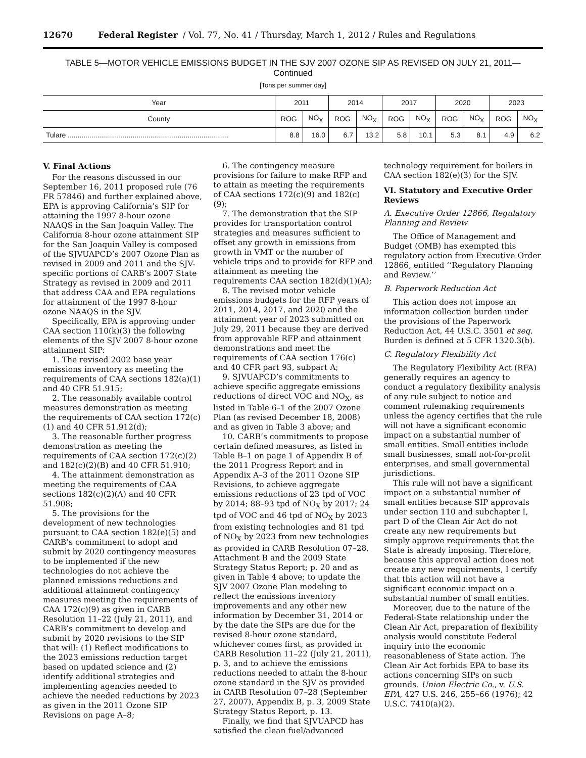12670 Federal Register / Vol. 77, No. 41 / Thursday, March 1, 2012 / Rules and Regulations
TABLE 5—MOTOR VEHICLE EMISSIONS BUDGET IN THE SJV 2007 OZONE SIP AS REVISED ON JULY 21, 2011—
Continued
[Tons per summer day]
| Year | 2011 | | 2014 | | 2017 | | 2020 | | 2023 | |
| --- | --- | --- | --- | --- | --- | --- | --- | --- | --- | --- |
| County | ROG | NO<sub>X</sub> | ROG | NO<sub>X</sub> | ROG | NO<sub>X</sub> | ROG | NO<sub>X</sub> | ROG | NO<sub>X</sub> |
| Tulare .................................................................................. | 8.8 | 16.0 | 6.7 | 13.2 | 5.8 | 10.1 | 5.3 | 8.1 | 4.9 | 6.2 |
V. Final Actions
For the reasons discussed in our September 16, 2011 proposed rule (76 FR 57846) and further explained above, EPA is approving California’s SIP for attaining the 1997 8-hour ozone NAAQS in the San Joaquin Valley. The California 8-hour ozone attainment SIP for the San Joaquin Valley is composed of the SJVUAPCD’s 2007 Ozone Plan as revised in 2009 and 2011 and the SJV-specific portions of CARB’s 2007 State Strategy as revised in 2009 and 2011 that address CAA and EPA regulations for attainment of the 1997 8-hour ozone NAAQS in the SJV.
Specifically, EPA is approving under CAA section 110(k)(3) the following elements of the SJV 2007 8-hour ozone attainment SIP:
1. The revised 2002 base year emissions inventory as meeting the requirements of CAA sections 182(a)(1) and 40 CFR 51.915;
2. The reasonably available control measures demonstration as meeting the requirements of CAA section 172(c)(1) and 40 CFR 51.912(d);
3. The reasonable further progress demonstration as meeting the requirements of CAA section 172(c)(2) and 182(c)(2)(B) and 40 CFR 51.910;
4. The attainment demonstration as meeting the requirements of CAA sections 182(c)(2)(A) and 40 CFR 51.908;
5. The provisions for the development of new technologies pursuant to CAA section 182(e)(5) and CARB’s commitment to adopt and submit by 2020 contingency measures to be implemented if the new technologies do not achieve the planned emissions reductions and additional attainment contingency measures meeting the requirements of CAA 172(c)(9) as given in CARB Resolution 11–22 (July 21, 2011), and CARB’s commitment to develop and submit by 2020 revisions to the SIP that will: (1) Reflect modifications to the 2023 emissions reduction target based on updated science and (2) identify additional strategies and implementing agencies needed to achieve the needed reductions by 2023 as given in the 2011 Ozone SIP Revisions on page A–8;
6. The contingency measure provisions for failure to make RFP and to attain as meeting the requirements of CAA sections 172(c)(9) and 182(c)(9);
7. The demonstration that the SIP provides for transportation control strategies and measures sufficient to offset any growth in emissions from growth in VMT or the number of vehicle trips and to provide for RFP and attainment as meeting the requirements CAA section 182(d)(1)(A);
8. The revised motor vehicle emissions budgets for the RFP years of 2011, 2014, 2017, and 2020 and the attainment year of 2023 submitted on July 29, 2011 because they are derived from approvable RFP and attainment demonstrations and meet the requirements of CAA section 176(c) and 40 CFR part 93, subpart A;
9. SJVUAPCD’s commitments to achieve specific aggregate emissions reductions of direct VOC and NO<sub>X</sub>, as listed in Table 6–1 of the 2007 Ozone Plan (as revised December 18, 2008) and as given in Table 3 above; and
10. CARB’s commitments to propose certain defined measures, as listed in Table B–1 on page 1 of Appendix B of the 2011 Progress Report and in Appendix A–3 of the 2011 Ozone SIP Revisions, to achieve aggregate emissions reductions of 23 tpd of VOC by 2014; 88–93 tpd of NO<sub>X</sub> by 2017; 24 tpd of VOC and 46 tpd of NO<sub>X</sub> by 2023 from existing technologies and 81 tpd of NO<sub>X</sub> by 2023 from new technologies as provided in CARB Resolution 07–28, Attachment B and the 2009 State Strategy Status Report; p. 20 and as given in Table 4 above; to update the SJV 2007 Ozone Plan modeling to reflect the emissions inventory improvements and any other new information by December 31, 2014 or by the date the SIPs are due for the revised 8-hour ozone standard, whichever comes first, as provided in CARB Resolution 11–22 (July 21, 2011), p. 3, and to achieve the emissions reductions needed to attain the 8-hour ozone standard in the SJV as provided in CARB Resolution 07–28 (September 27, 2007), Appendix B, p. 3, 2009 State Strategy Status Report, p. 13.
Finally, we find that SJVUAPCD has satisfied the clean fuel/advanced
technology requirement for boilers in CAA section 182(e)(3) for the SJV.
VI. Statutory and Executive Order Reviews
A. Executive Order 12866, Regulatory Planning and Review
The Office of Management and Budget (OMB) has exempted this regulatory action from Executive Order 12866, entitled ‘‘Regulatory Planning and Review.’’
B. Paperwork Reduction Act
This action does not impose an information collection burden under the provisions of the Paperwork Reduction Act, 44 U.S.C. 3501 et seq. Burden is defined at 5 CFR 1320.3(b).
C. Regulatory Flexibility Act
The Regulatory Flexibility Act (RFA) generally requires an agency to conduct a regulatory flexibility analysis of any rule subject to notice and comment rulemaking requirements unless the agency certifies that the rule will not have a significant economic impact on a substantial number of small entities. Small entities include small businesses, small not-for-profit enterprises, and small governmental jurisdictions.
This rule will not have a significant impact on a substantial number of small entities because SIP approvals under section 110 and subchapter I, part D of the Clean Air Act do not create any new requirements but simply approve requirements that the State is already imposing. Therefore, because this approval action does not create any new requirements, I certify that this action will not have a significant economic impact on a substantial number of small entities.
Moreover, due to the nature of the Federal-State relationship under the Clean Air Act, preparation of flexibility analysis would constitute Federal inquiry into the economic reasonableness of State action. The Clean Air Act forbids EPA to base its actions concerning SIPs on such grounds. Union Electric Co., v. U.S. EPA, 427 U.S. 246, 255–66 (1976); 42 U.S.C. 7410(a)(2).